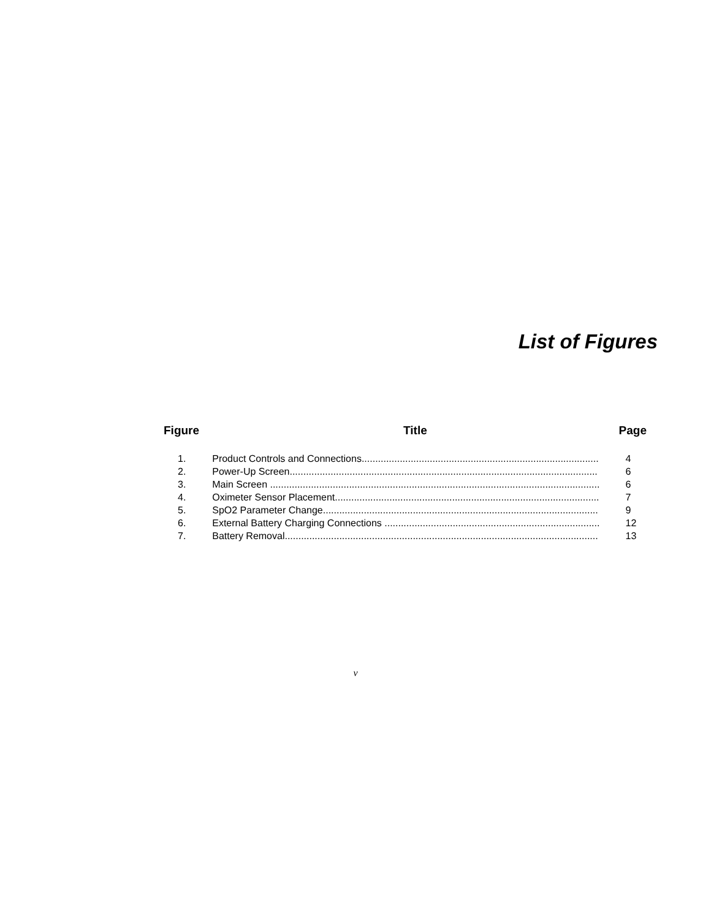List of Figures
| Figure | Title | Page |
| --- | --- | --- |
| 1. | Product Controls and Connections....................................................................................... | 4 |
| 2. | Power-Up Screen................................................................................................................. | 6 |
| 3. | Main Screen ......................................................................................................................... | 6 |
| 4. | Oximeter Sensor Placement................................................................................................. | 7 |
| 5. | SpO2 Parameter Change..................................................................................................... | 9 |
| 6. | External Battery Charging Connections ............................................................................... | 12 |
| 7. | Battery Removal................................................................................................................... | 13 |
v